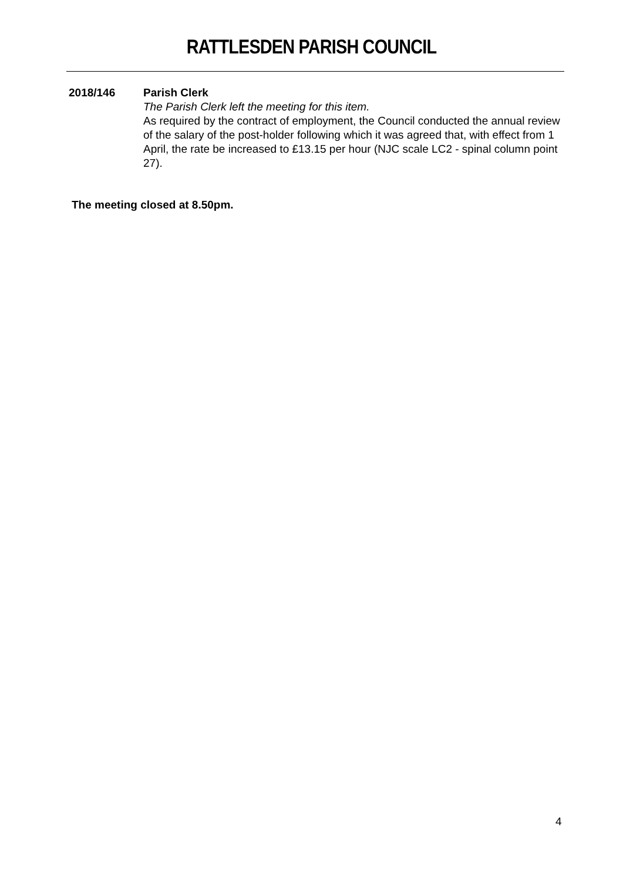RATTLESDEN PARISH COUNCIL
2018/146 Parish Clerk
The Parish Clerk left the meeting for this item.
As required by the contract of employment, the Council conducted the annual review of the salary of the post-holder following which it was agreed that, with effect from 1 April, the rate be increased to £13.15 per hour (NJC scale LC2 - spinal column point 27).
The meeting closed at 8.50pm.
4